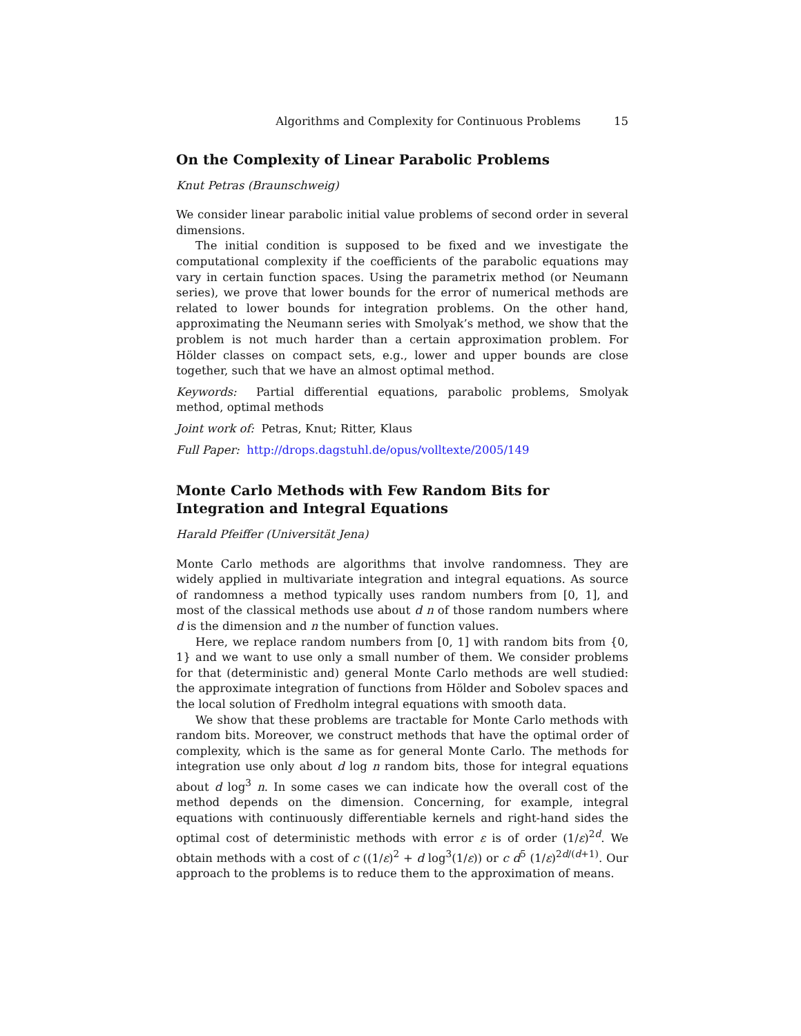Algorithms and Complexity for Continuous Problems 15
On the Complexity of Linear Parabolic Problems
Knut Petras (Braunschweig)
We consider linear parabolic initial value problems of second order in several dimensions.
The initial condition is supposed to be fixed and we investigate the computational complexity if the coefficients of the parabolic equations may vary in certain function spaces. Using the parametrix method (or Neumann series), we prove that lower bounds for the error of numerical methods are related to lower bounds for integration problems. On the other hand, approximating the Neumann series with Smolyak’s method, we show that the problem is not much harder than a certain approximation problem. For Hölder classes on compact sets, e.g., lower and upper bounds are close together, such that we have an almost optimal method.
Keywords: Partial differential equations, parabolic problems, Smolyak method, optimal methods
Joint work of: Petras, Knut; Ritter, Klaus
Full Paper: http://drops.dagstuhl.de/opus/volltexte/2005/149
Monte Carlo Methods with Few Random Bits for Integration and Integral Equations
Harald Pfeiffer (Universität Jena)
Monte Carlo methods are algorithms that involve randomness. They are widely applied in multivariate integration and integral equations. As source of randomness a method typically uses random numbers from [0, 1], and most of the classical methods use about d n of those random numbers where d is the dimension and n the number of function values.
Here, we replace random numbers from [0, 1] with random bits from {0, 1} and we want to use only a small number of them. We consider problems for that (deterministic and) general Monte Carlo methods are well studied: the approximate integration of functions from Hölder and Sobolev spaces and the local solution of Fredholm integral equations with smooth data.
We show that these problems are tractable for Monte Carlo methods with random bits. Moreover, we construct methods that have the optimal order of complexity, which is the same as for general Monte Carlo. The methods for integration use only about d log n random bits, those for integral equations about d log<sup>3</sup> n. In some cases we can indicate how the overall cost of the method depends on the dimension. Concerning, for example, integral equations with continuously differentiable kernels and right-hand sides the optimal cost of deterministic methods with error ε is of order (1/ε)<sup>2d</sup>. We obtain methods with a cost of c ((1/ε)<sup>2</sup> + d log<sup>3</sup>(1/ε)) or c d<sup>5</sup> (1/ε)<sup>2d/(d+1)</sup>. Our approach to the problems is to reduce them to the approximation of means.